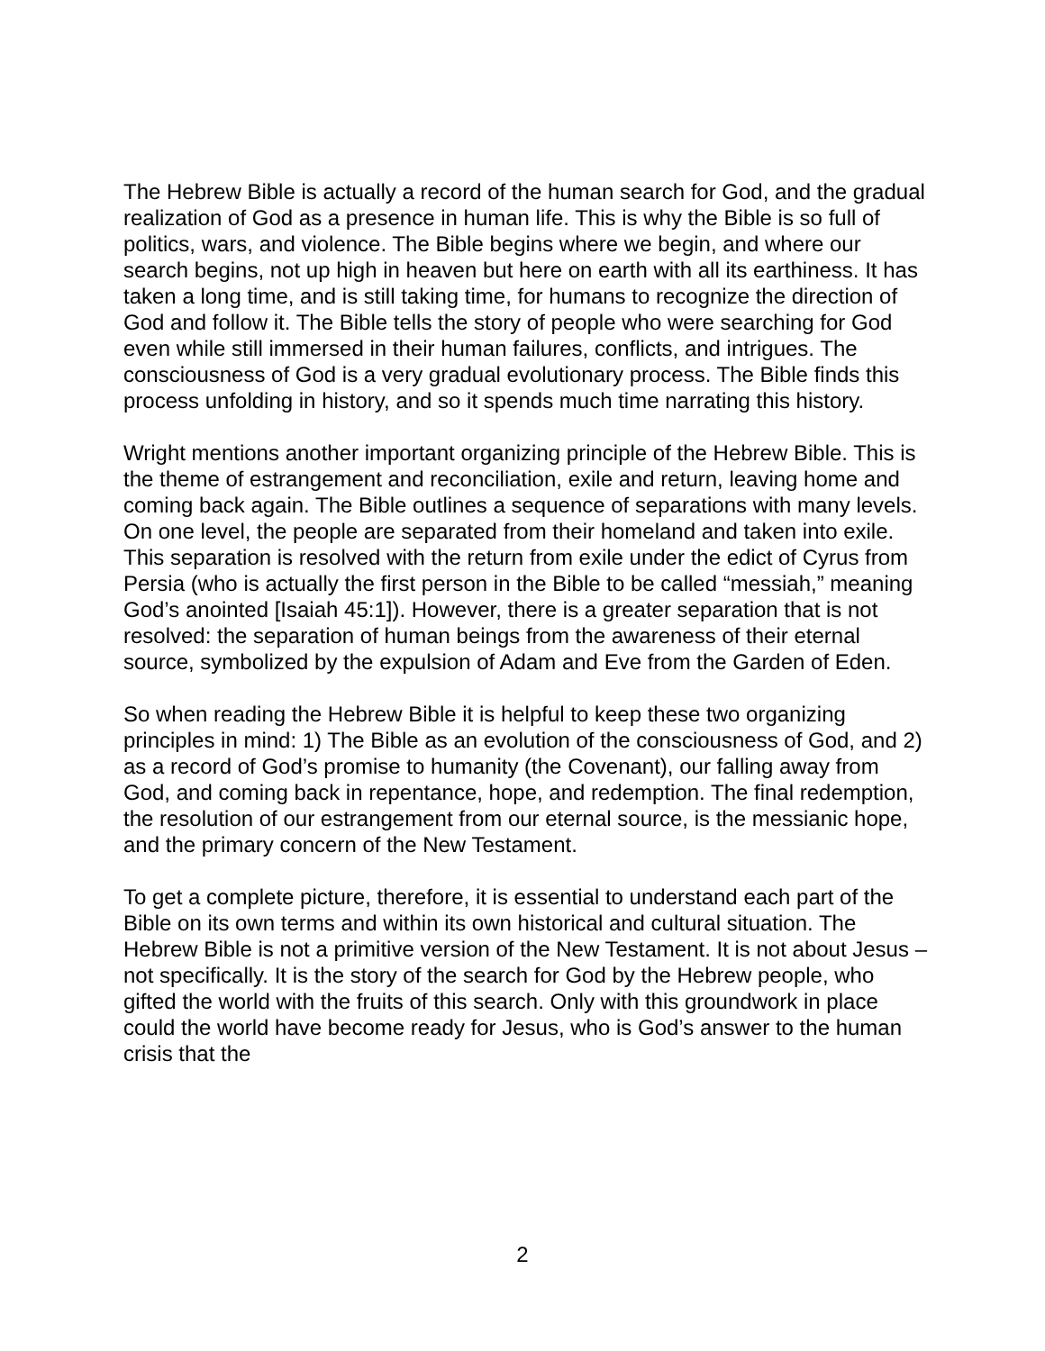The Hebrew Bible is actually a record of the human search for God, and the gradual realization of God as a presence in human life. This is why the Bible is so full of politics, wars, and violence. The Bible begins where we begin, and where our search begins, not up high in heaven but here on earth with all its earthiness. It has taken a long time, and is still taking time, for humans to recognize the direction of God and follow it. The Bible tells the story of people who were searching for God even while still immersed in their human failures, conflicts, and intrigues. The consciousness of God is a very gradual evolutionary process. The Bible finds this process unfolding in history, and so it spends much time narrating this history.
Wright mentions another important organizing principle of the Hebrew Bible. This is the theme of estrangement and reconciliation, exile and return, leaving home and coming back again. The Bible outlines a sequence of separations with many levels. On one level, the people are separated from their homeland and taken into exile. This separation is resolved with the return from exile under the edict of Cyrus from Persia (who is actually the first person in the Bible to be called “messiah,” meaning God’s anointed [Isaiah 45:1]). However, there is a greater separation that is not resolved: the separation of human beings from the awareness of their eternal source, symbolized by the expulsion of Adam and Eve from the Garden of Eden.
So when reading the Hebrew Bible it is helpful to keep these two organizing principles in mind: 1) The Bible as an evolution of the consciousness of God, and 2) as a record of God’s promise to humanity (the Covenant), our falling away from God, and coming back in repentance, hope, and redemption. The final redemption, the resolution of our estrangement from our eternal source, is the messianic hope, and the primary concern of the New Testament.
To get a complete picture, therefore, it is essential to understand each part of the Bible on its own terms and within its own historical and cultural situation. The Hebrew Bible is not a primitive version of the New Testament. It is not about Jesus – not specifically. It is the story of the search for God by the Hebrew people, who gifted the world with the fruits of this search. Only with this groundwork in place could the world have become ready for Jesus, who is God’s answer to the human crisis that the
2